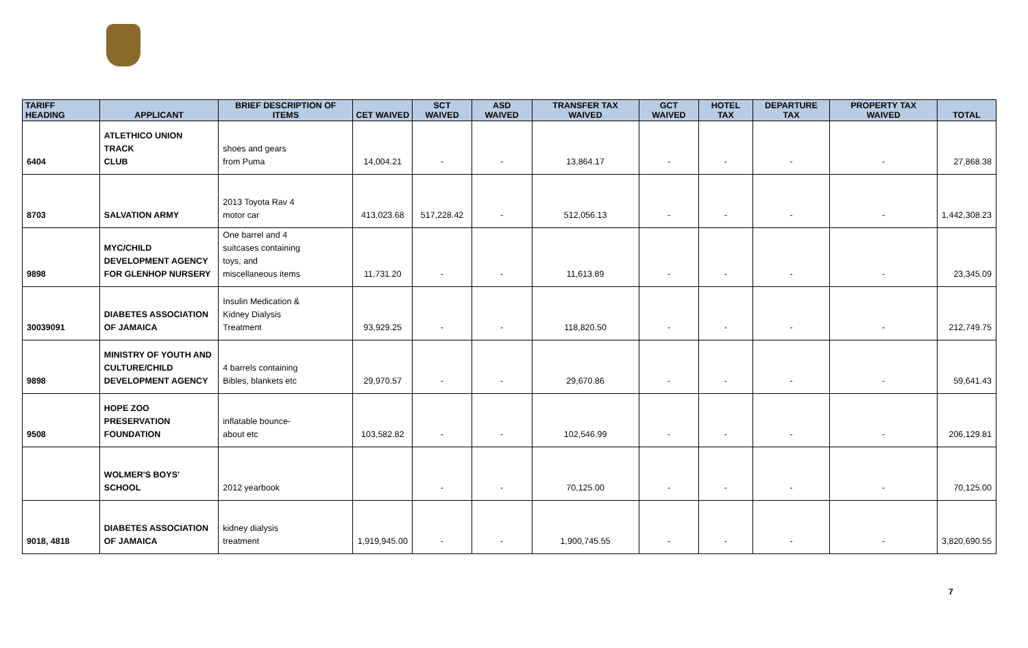| TARIFF HEADING | APPLICANT | BRIEF DESCRIPTION OF ITEMS | CET WAIVED | SCT WAIVED | ASD WAIVED | TRANSFER TAX WAIVED | GCT WAIVED | HOTEL TAX | DEPARTURE TAX | PROPERTY TAX WAIVED | TOTAL |
| --- | --- | --- | --- | --- | --- | --- | --- | --- | --- | --- | --- |
| 6404 | ATLETHICO UNION TRACK CLUB | shoes and gears from Puma | 14,004.21 | - | - | 13,864.17 | - | - | - | - | 27,868.38 |
| 8703 | SALVATION ARMY | 2013 Toyota Rav 4 motor car | 413,023.68 | 517,228.42 | - | 512,056.13 | - | - | - | - | 1,442,308.23 |
| 9898 | MYC/CHILD DEVELOPMENT AGENCY FOR GLENHOP NURSERY | One barrel and 4 suitcases containing toys, and miscellaneous items | 11,731.20 | - | - | 11,613.89 | - | - | - | - | 23,345.09 |
| 30039091 | DIABETES ASSOCIATION OF JAMAICA | Insulin Medication & Kidney Dialysis Treatment | 93,929.25 | - | - | 118,820.50 | - | - | - | - | 212,749.75 |
| 9898 | MINISTRY OF YOUTH AND CULTURE/CHILD DEVELOPMENT AGENCY | 4 barrels containing Bibles, blankets etc | 29,970.57 | - | - | 29,670.86 | - | - | - | - | 59,641.43 |
| 9508 | HOPE ZOO PRESERVATION FOUNDATION | inflatable bounce- about etc | 103,582.82 | - | - | 102,546.99 | - | - | - | - | 206,129.81 |
| | WOLMER'S BOYS' SCHOOL | 2012 yearbook | | - | - | 70,125.00 | - | - | - | - | 70,125.00 |
| 9018, 4818 | DIABETES ASSOCIATION OF JAMAICA | kidney dialysis treatment | 1,919,945.00 | - | - | 1,900,745.55 | - | - | - | - | 3,820,690.55 |
7